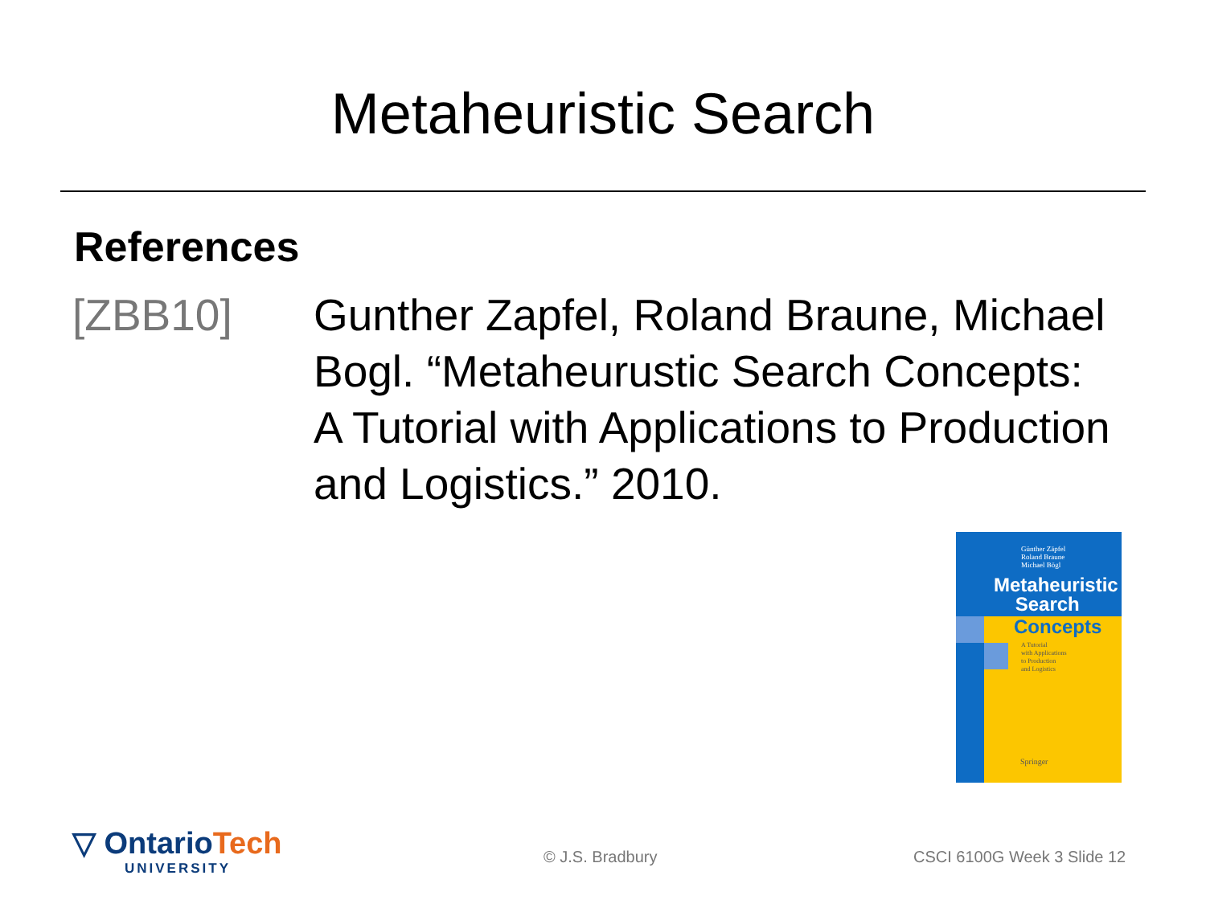Metaheuristic Search
References
[ZBB10] Gunther Zapfel, Roland Braune, Michael Bogl. “Metaheurustic Search Concepts: A Tutorial with Applications to Production and Logistics.” 2010.
Günther Zäpfel
Roland Braune
Michael Bögl
Metaheuristic
Search
Concepts
A Tutorial
with Applications
to Production
and Logistics
Springer
▽ OntarioTech
UNIVERSITY
© J.S. Bradbury CSCI 6100G Week 3 Slide 12